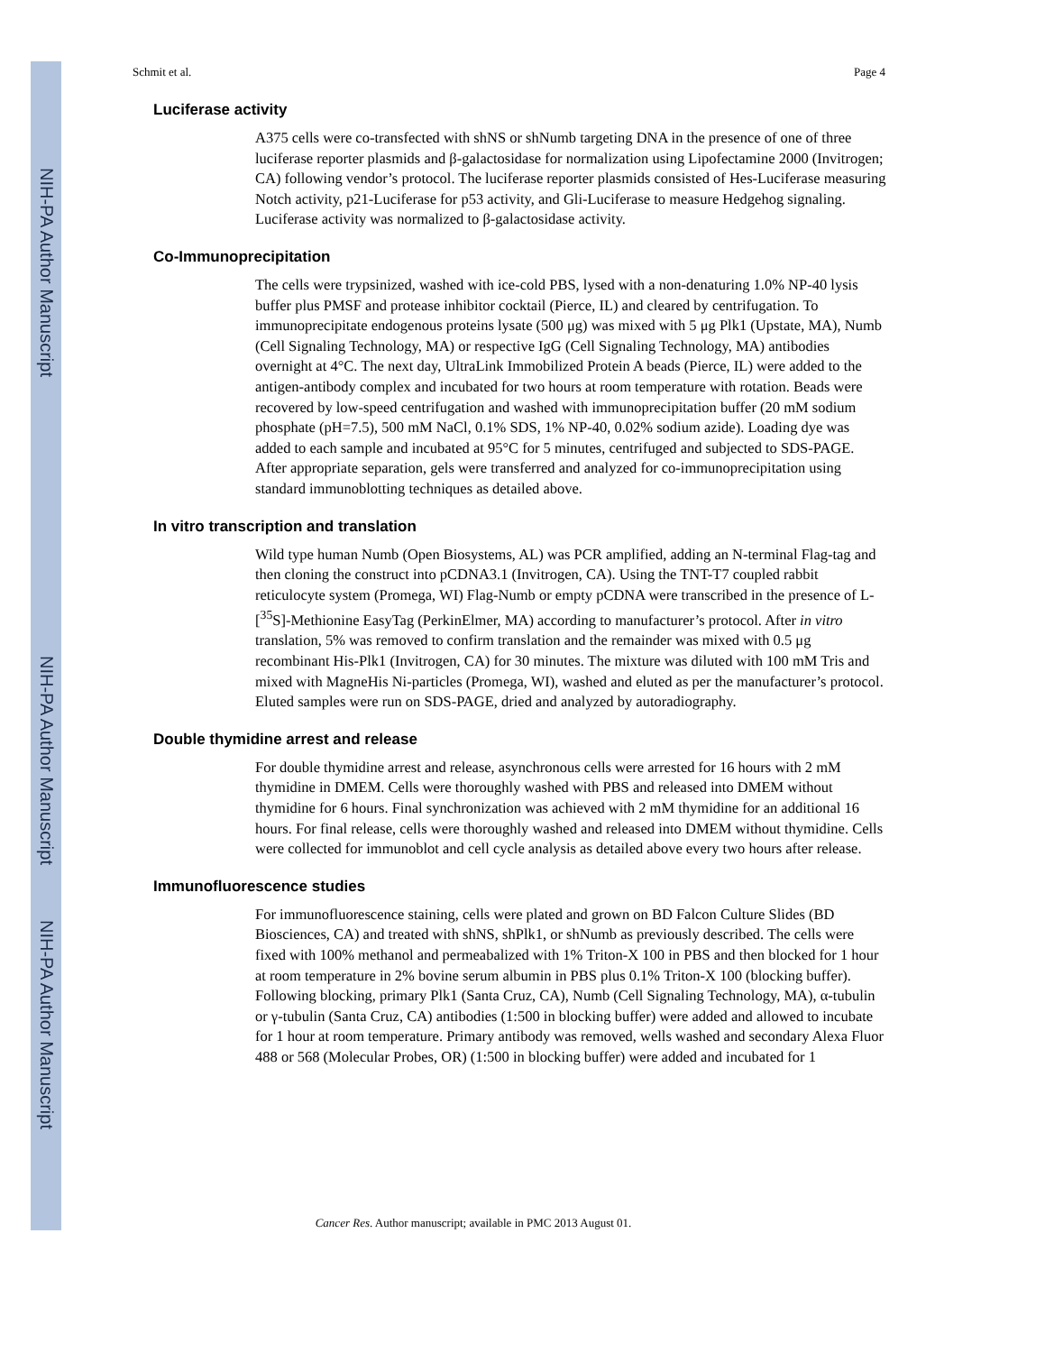NIH-PA Author Manuscript
NIH-PA Author Manuscript
NIH-PA Author Manuscript
Schmit et al. Page 4
Luciferase activity
A375 cells were co-transfected with shNS or shNumb targeting DNA in the presence of one of three luciferase reporter plasmids and β-galactosidase for normalization using Lipofectamine 2000 (Invitrogen; CA) following vendor’s protocol. The luciferase reporter plasmids consisted of Hes-Luciferase measuring Notch activity, p21-Luciferase for p53 activity, and Gli-Luciferase to measure Hedgehog signaling. Luciferase activity was normalized to β-galactosidase activity.
Co-Immunoprecipitation
The cells were trypsinized, washed with ice-cold PBS, lysed with a non-denaturing 1.0% NP-40 lysis buffer plus PMSF and protease inhibitor cocktail (Pierce, IL) and cleared by centrifugation. To immunoprecipitate endogenous proteins lysate (500 μg) was mixed with 5 μg Plk1 (Upstate, MA), Numb (Cell Signaling Technology, MA) or respective IgG (Cell Signaling Technology, MA) antibodies overnight at 4°C. The next day, UltraLink Immobilized Protein A beads (Pierce, IL) were added to the antigen-antibody complex and incubated for two hours at room temperature with rotation. Beads were recovered by low-speed centrifugation and washed with immunoprecipitation buffer (20 mM sodium phosphate (pH=7.5), 500 mM NaCl, 0.1% SDS, 1% NP-40, 0.02% sodium azide). Loading dye was added to each sample and incubated at 95°C for 5 minutes, centrifuged and subjected to SDS-PAGE. After appropriate separation, gels were transferred and analyzed for co-immunoprecipitation using standard immunoblotting techniques as detailed above.
In vitro transcription and translation
Wild type human Numb (Open Biosystems, AL) was PCR amplified, adding an N-terminal Flag-tag and then cloning the construct into pCDNA3.1 (Invitrogen, CA). Using the TNT-T7 coupled rabbit reticulocyte system (Promega, WI) Flag-Numb or empty pCDNA were transcribed in the presence of L-[<sup>35</sup>S]-Methionine EasyTag (PerkinElmer, MA) according to manufacturer’s protocol. After in vitro translation, 5% was removed to confirm translation and the remainder was mixed with 0.5 μg recombinant His-Plk1 (Invitrogen, CA) for 30 minutes. The mixture was diluted with 100 mM Tris and mixed with MagneHis Ni-particles (Promega, WI), washed and eluted as per the manufacturer’s protocol. Eluted samples were run on SDS-PAGE, dried and analyzed by autoradiography.
Double thymidine arrest and release
For double thymidine arrest and release, asynchronous cells were arrested for 16 hours with 2 mM thymidine in DMEM. Cells were thoroughly washed with PBS and released into DMEM without thymidine for 6 hours. Final synchronization was achieved with 2 mM thymidine for an additional 16 hours. For final release, cells were thoroughly washed and released into DMEM without thymidine. Cells were collected for immunoblot and cell cycle analysis as detailed above every two hours after release.
Immunofluorescence studies
For immunofluorescence staining, cells were plated and grown on BD Falcon Culture Slides (BD Biosciences, CA) and treated with shNS, shPlk1, or shNumb as previously described. The cells were fixed with 100% methanol and permeabalized with 1% Triton-X 100 in PBS and then blocked for 1 hour at room temperature in 2% bovine serum albumin in PBS plus 0.1% Triton-X 100 (blocking buffer). Following blocking, primary Plk1 (Santa Cruz, CA), Numb (Cell Signaling Technology, MA), α-tubulin or γ-tubulin (Santa Cruz, CA) antibodies (1:500 in blocking buffer) were added and allowed to incubate for 1 hour at room temperature. Primary antibody was removed, wells washed and secondary Alexa Fluor 488 or 568 (Molecular Probes, OR) (1:500 in blocking buffer) were added and incubated for 1
Cancer Res. Author manuscript; available in PMC 2013 August 01.